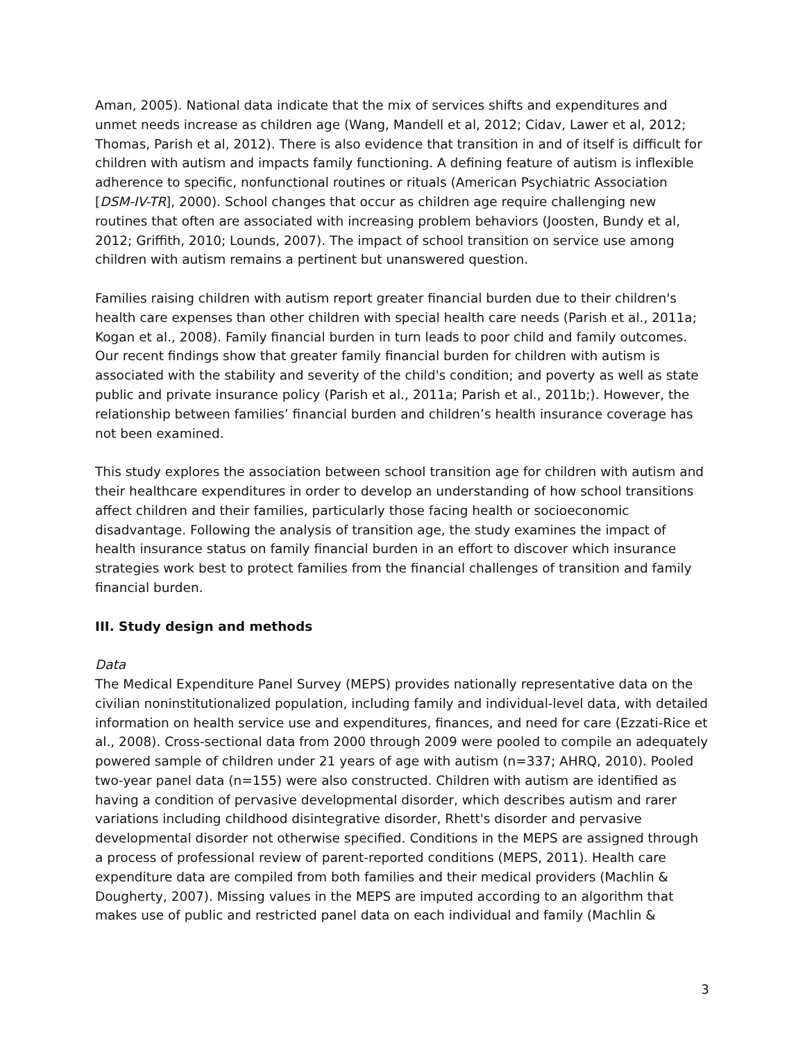Aman, 2005). National data indicate that the mix of services shifts and expenditures and unmet needs increase as children age (Wang, Mandell et al, 2012; Cidav, Lawer et al, 2012; Thomas, Parish et al, 2012). There is also evidence that transition in and of itself is difficult for children with autism and impacts family functioning. A defining feature of autism is inflexible adherence to specific, nonfunctional routines or rituals (American Psychiatric Association [DSM-IV-TR], 2000). School changes that occur as children age require challenging new routines that often are associated with increasing problem behaviors (Joosten, Bundy et al, 2012; Griffith, 2010; Lounds, 2007). The impact of school transition on service use among children with autism remains a pertinent but unanswered question.
Families raising children with autism report greater financial burden due to their children's health care expenses than other children with special health care needs (Parish et al., 2011a; Kogan et al., 2008). Family financial burden in turn leads to poor child and family outcomes. Our recent findings show that greater family financial burden for children with autism is associated with the stability and severity of the child's condition; and poverty as well as state public and private insurance policy (Parish et al., 2011a; Parish et al., 2011b;). However, the relationship between families’ financial burden and children’s health insurance coverage has not been examined.
This study explores the association between school transition age for children with autism and their healthcare expenditures in order to develop an understanding of how school transitions affect children and their families, particularly those facing health or socioeconomic disadvantage. Following the analysis of transition age, the study examines the impact of health insurance status on family financial burden in an effort to discover which insurance strategies work best to protect families from the financial challenges of transition and family financial burden.
III. Study design and methods
Data
The Medical Expenditure Panel Survey (MEPS) provides nationally representative data on the civilian noninstitutionalized population, including family and individual-level data, with detailed information on health service use and expenditures, finances, and need for care (Ezzati-Rice et al., 2008). Cross-sectional data from 2000 through 2009 were pooled to compile an adequately powered sample of children under 21 years of age with autism (n=337; AHRQ, 2010). Pooled two-year panel data (n=155) were also constructed. Children with autism are identified as having a condition of pervasive developmental disorder, which describes autism and rarer variations including childhood disintegrative disorder, Rhett's disorder and pervasive developmental disorder not otherwise specified. Conditions in the MEPS are assigned through a process of professional review of parent-reported conditions (MEPS, 2011). Health care expenditure data are compiled from both families and their medical providers (Machlin & Dougherty, 2007). Missing values in the MEPS are imputed according to an algorithm that makes use of public and restricted panel data on each individual and family (Machlin &
3